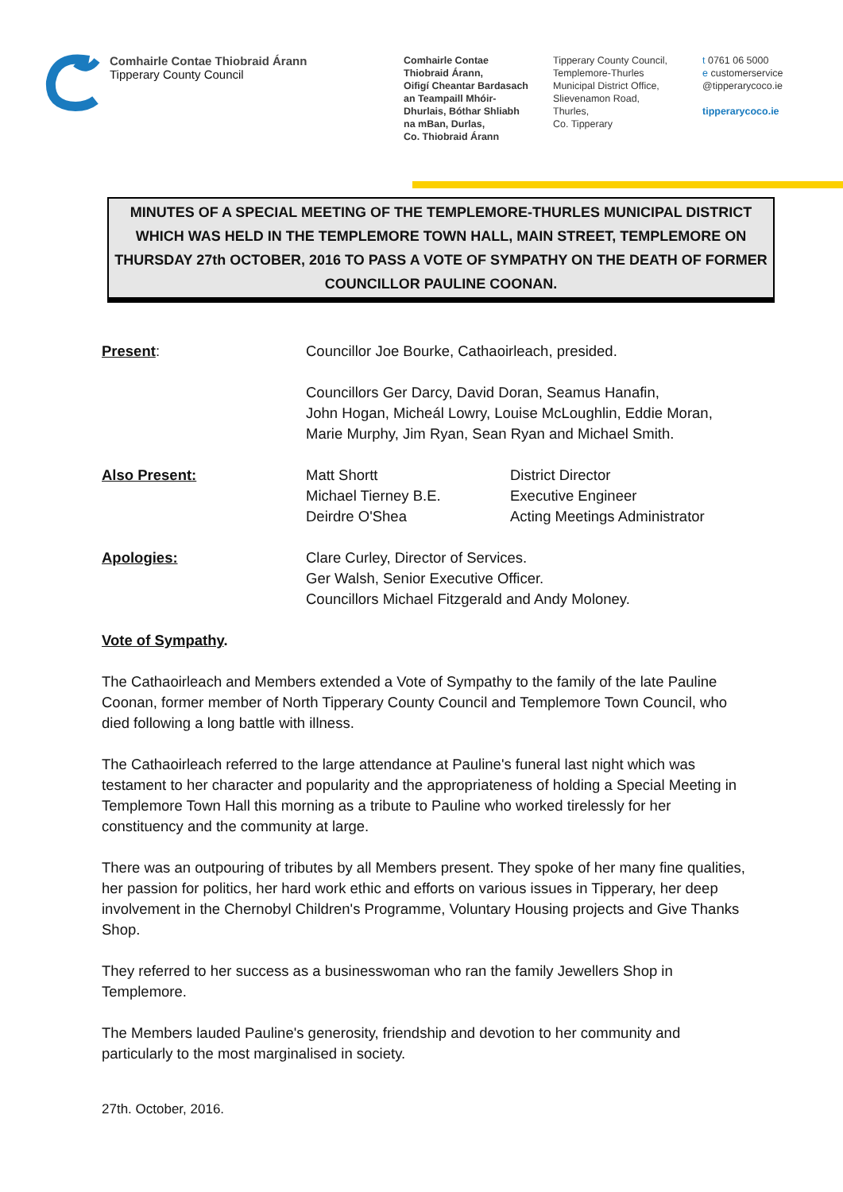Comhairle Contae Thiobraid Árann
Tipperary County Council
Comhairle Contae
Thiobraid Árann,
Oifigí Cheantar Bardasach
an Teampaill Mhóir-
Dhurlais, Bóthar Shliabh
na mBan, Durlas,
Co. Thiobraid Árann
Tipperary County Council,
Templemore-Thurles
Municipal District Office,
Slievenamon Road,
Thurles,
Co. Tipperary
t 0761 06 5000
e customerservice
@tipperarycoco.ie
tipperarycoco.ie
MINUTES OF A SPECIAL MEETING OF THE TEMPLEMORE-THURLES MUNICIPAL DISTRICT WHICH WAS HELD IN THE TEMPLEMORE TOWN HALL, MAIN STREET, TEMPLEMORE ON THURSDAY 27th OCTOBER, 2016 TO PASS A VOTE OF SYMPATHY ON THE DEATH OF FORMER COUNCILLOR PAULINE COONAN.
| Present : | Councillor Joe Bourke, Cathaoirleach, presided. Councillors Ger Darcy, David Doran, Seamus Hanafin, John Hogan, Micheál Lowry, Louise McLoughlin, Eddie Moran, Marie Murphy, Jim Ryan, Sean Ryan and Michael Smith. | |
| Also Present: | Matt Shortt Michael Tierney B.E. Deirdre O'Shea | District Director Executive Engineer Acting Meetings Administrator |
| Apologies: | Clare Curley, Director of Services. Ger Walsh, Senior Executive Officer. Councillors Michael Fitzgerald and Andy Moloney. | |
Vote of Sympathy.
The Cathaoirleach and Members extended a Vote of Sympathy to the family of the late Pauline Coonan, former member of North Tipperary County Council and Templemore Town Council, who died following a long battle with illness.
The Cathaoirleach referred to the large attendance at Pauline's funeral last night which was testament to her character and popularity and the appropriateness of holding a Special Meeting in Templemore Town Hall this morning as a tribute to Pauline who worked tirelessly for her constituency and the community at large.
There was an outpouring of tributes by all Members present. They spoke of her many fine qualities, her passion for politics, her hard work ethic and efforts on various issues in Tipperary, her deep involvement in the Chernobyl Children's Programme, Voluntary Housing projects and Give Thanks Shop.
They referred to her success as a businesswoman who ran the family Jewellers Shop in Templemore.
The Members lauded Pauline's generosity, friendship and devotion to her community and particularly to the most marginalised in society.
27th. October, 2016.